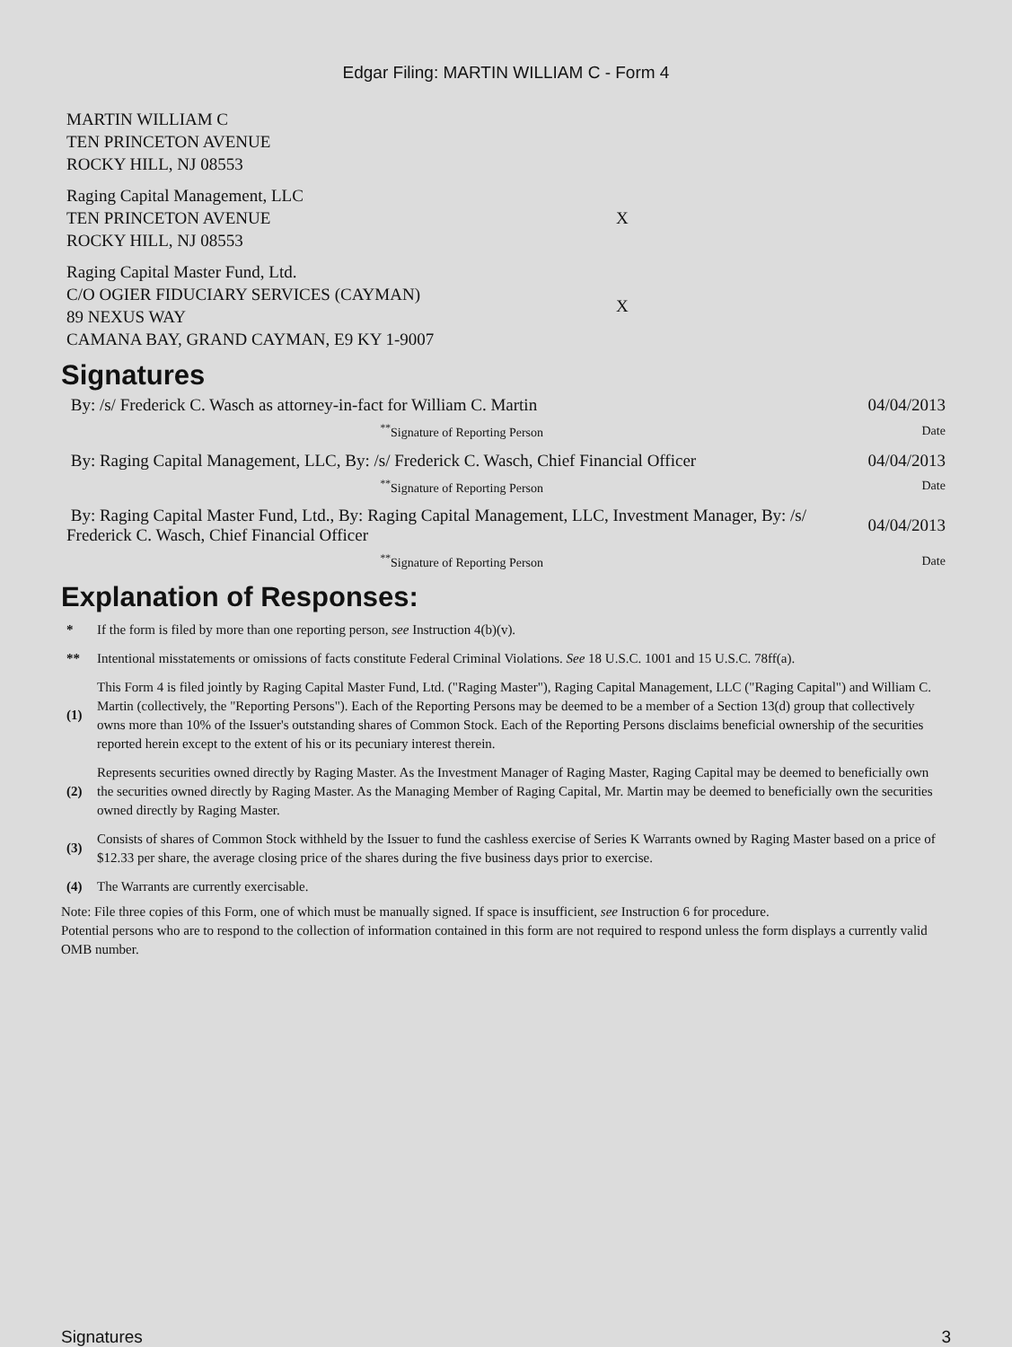Edgar Filing: MARTIN WILLIAM C - Form 4
| MARTIN WILLIAM C TEN PRINCETON AVENUE ROCKY HILL, NJ 08553 | |
| Raging Capital Management, LLC TEN PRINCETON AVENUE ROCKY HILL, NJ 08553 | X |
| Raging Capital Master Fund, Ltd. C/O OGIER FIDUCIARY SERVICES (CAYMAN) 89 NEXUS WAY CAMANA BAY, GRAND CAYMAN, E9 KY 1-9007 | X |
Signatures
| By: /s/ Frederick C. Wasch as attorney-in-fact for William C. Martin | 04/04/2013 |
| <sup>**</sup> Signature of Reporting Person | Date |
| By: Raging Capital Management, LLC, By: /s/ Frederick C. Wasch, Chief Financial Officer | 04/04/2013 |
| <sup>**</sup> Signature of Reporting Person | Date |
| By: Raging Capital Master Fund, Ltd., By: Raging Capital Management, LLC, Investment Manager, By: /s/ Frederick C. Wasch, Chief Financial Officer | 04/04/2013 |
| <sup>**</sup> Signature of Reporting Person | Date |
Explanation of Responses:
| * | If the form is filed by more than one reporting person, see Instruction 4(b)(v). |
| ** | Intentional misstatements or omissions of facts constitute Federal Criminal Violations. See 18 U.S.C. 1001 and 15 U.S.C. 78ff(a). |
| (1) | This Form 4 is filed jointly by Raging Capital Master Fund, Ltd. ("Raging Master"), Raging Capital Management, LLC ("Raging Capital") and William C. Martin (collectively, the "Reporting Persons"). Each of the Reporting Persons may be deemed to be a member of a Section 13(d) group that collectively owns more than 10% of the Issuer's outstanding shares of Common Stock. Each of the Reporting Persons disclaims beneficial ownership of the securities reported herein except to the extent of his or its pecuniary interest therein. |
| (2) | Represents securities owned directly by Raging Master. As the Investment Manager of Raging Master, Raging Capital may be deemed to beneficially own the securities owned directly by Raging Master. As the Managing Member of Raging Capital, Mr. Martin may be deemed to beneficially own the securities owned directly by Raging Master. |
| (3) | Consists of shares of Common Stock withheld by the Issuer to fund the cashless exercise of Series K Warrants owned by Raging Master based on a price of $12.33 per share, the average closing price of the shares during the five business days prior to exercise. |
| (4) | The Warrants are currently exercisable. |
Note: File three copies of this Form, one of which must be manually signed. If space is insufficient, see Instruction 6 for procedure.
Potential persons who are to respond to the collection of information contained in this form are not required to respond unless the form displays a currently valid OMB number.
Signatures 3